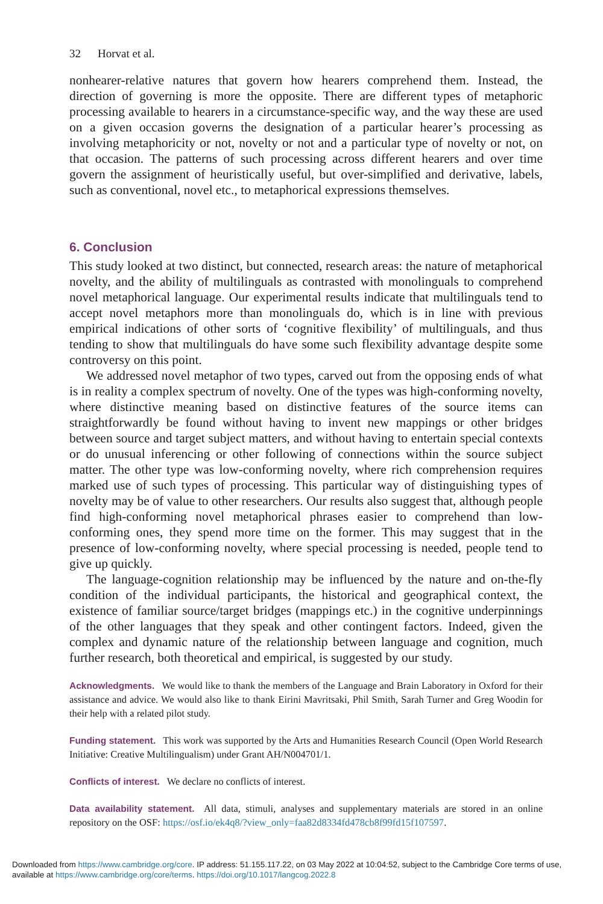32 Horvat et al.
nonhearer-relative natures that govern how hearers comprehend them. Instead, the direction of governing is more the opposite. There are different types of metaphoric processing available to hearers in a circumstance-specific way, and the way these are used on a given occasion governs the designation of a particular hearer’s processing as involving metaphoricity or not, novelty or not and a particular type of novelty or not, on that occasion. The patterns of such processing across different hearers and over time govern the assignment of heuristically useful, but over-simplified and derivative, labels, such as conventional, novel etc., to metaphorical expressions themselves.
6. Conclusion
This study looked at two distinct, but connected, research areas: the nature of metaphorical novelty, and the ability of multilinguals as contrasted with monolinguals to comprehend novel metaphorical language. Our experimental results indicate that multilinguals tend to accept novel metaphors more than monolinguals do, which is in line with previous empirical indications of other sorts of ‘cognitive flexibility’ of multilinguals, and thus tending to show that multilinguals do have some such flexibility advantage despite some controversy on this point.
We addressed novel metaphor of two types, carved out from the opposing ends of what is in reality a complex spectrum of novelty. One of the types was high-conforming novelty, where distinctive meaning based on distinctive features of the source items can straightforwardly be found without having to invent new mappings or other bridges between source and target subject matters, and without having to entertain special contexts or do unusual inferencing or other following of connections within the source subject matter. The other type was low-conforming novelty, where rich comprehension requires marked use of such types of processing. This particular way of distinguishing types of novelty may be of value to other researchers. Our results also suggest that, although people find high-conforming novel metaphorical phrases easier to comprehend than low-conforming ones, they spend more time on the former. This may suggest that in the presence of low-conforming novelty, where special processing is needed, people tend to give up quickly.
The language-cognition relationship may be influenced by the nature and on-the-fly condition of the individual participants, the historical and geographical context, the existence of familiar source/target bridges (mappings etc.) in the cognitive underpinnings of the other languages that they speak and other contingent factors. Indeed, given the complex and dynamic nature of the relationship between language and cognition, much further research, both theoretical and empirical, is suggested by our study.
Acknowledgments. We would like to thank the members of the Language and Brain Laboratory in Oxford for their assistance and advice. We would also like to thank Eirini Mavritsaki, Phil Smith, Sarah Turner and Greg Woodin for their help with a related pilot study.
Funding statement. This work was supported by the Arts and Humanities Research Council (Open World Research Initiative: Creative Multilingualism) under Grant AH/N004701/1.
Conflicts of interest. We declare no conflicts of interest.
Data availability statement. All data, stimuli, analyses and supplementary materials are stored in an online repository on the OSF: https://osf.io/ek4q8/?view_only=faa82d8334fd478cb8f99fd15f107597.
Downloaded from https://www.cambridge.org/core. IP address: 51.155.117.22, on 03 May 2022 at 10:04:52, subject to the Cambridge Core terms of use, available at https://www.cambridge.org/core/terms. https://doi.org/10.1017/langcog.2022.8